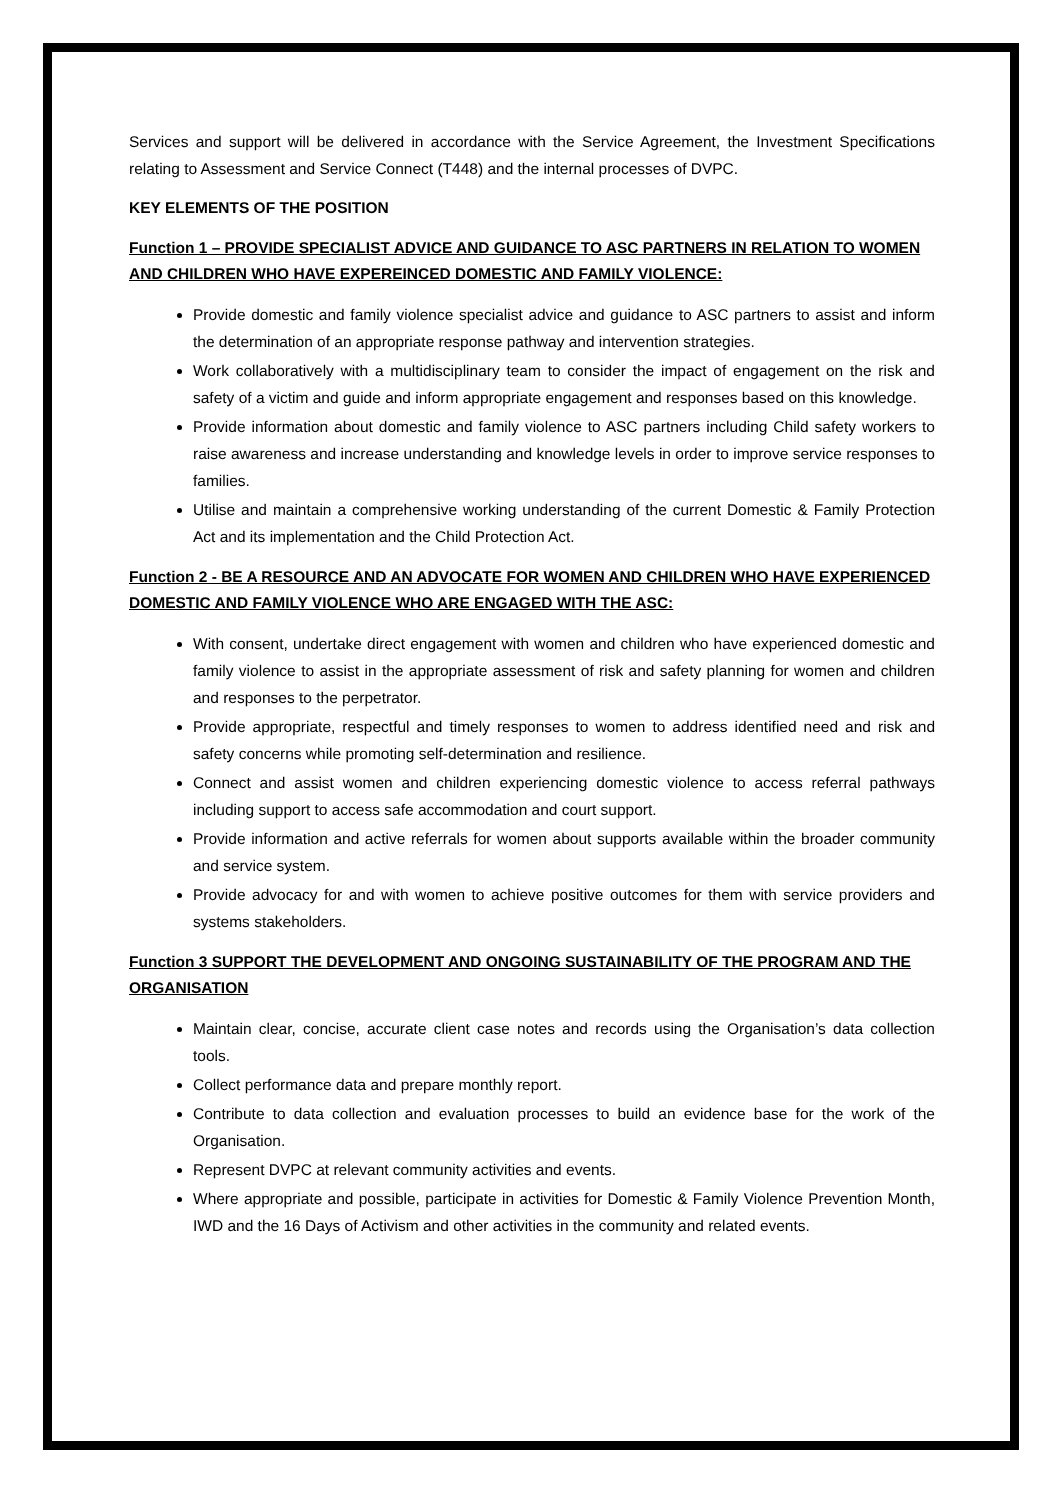Services and support will be delivered in accordance with the Service Agreement, the Investment Specifications relating to Assessment and Service Connect (T448) and the internal processes of DVPC.
KEY ELEMENTS OF THE POSITION
Function 1 – PROVIDE SPECIALIST ADVICE AND GUIDANCE TO ASC PARTNERS IN RELATION TO WOMEN AND CHILDREN WHO HAVE EXPEREINCED DOMESTIC AND FAMILY VIOLENCE:
Provide domestic and family violence specialist advice and guidance to ASC partners to assist and inform the determination of an appropriate response pathway and intervention strategies.
Work collaboratively with a multidisciplinary team to consider the impact of engagement on the risk and safety of a victim and guide and inform appropriate engagement and responses based on this knowledge.
Provide information about domestic and family violence to ASC partners including Child safety workers to raise awareness and increase understanding and knowledge levels in order to improve service responses to families.
Utilise and maintain a comprehensive working understanding of the current Domestic & Family Protection Act and its implementation and the Child Protection Act.
Function 2 - BE A RESOURCE AND AN ADVOCATE FOR WOMEN AND CHILDREN WHO HAVE EXPERIENCED DOMESTIC AND FAMILY VIOLENCE WHO ARE ENGAGED WITH THE ASC:
With consent, undertake direct engagement with women and children who have experienced domestic and family violence to assist in the appropriate assessment of risk and safety planning for women and children and responses to the perpetrator.
Provide appropriate, respectful and timely responses to women to address identified need and risk and safety concerns while promoting self-determination and resilience.
Connect and assist women and children experiencing domestic violence to access referral pathways including support to access safe accommodation and court support.
Provide information and active referrals for women about supports available within the broader community and service system.
Provide advocacy for and with women to achieve positive outcomes for them with service providers and systems stakeholders.
Function 3 SUPPORT THE DEVELOPMENT AND ONGOING SUSTAINABILITY OF THE PROGRAM AND THE ORGANISATION
Maintain clear, concise, accurate client case notes and records using the Organisation’s data collection tools.
Collect performance data and prepare monthly report.
Contribute to data collection and evaluation processes to build an evidence base for the work of the Organisation.
Represent DVPC at relevant community activities and events.
Where appropriate and possible, participate in activities for Domestic & Family Violence Prevention Month, IWD and the 16 Days of Activism and other activities in the community and related events.